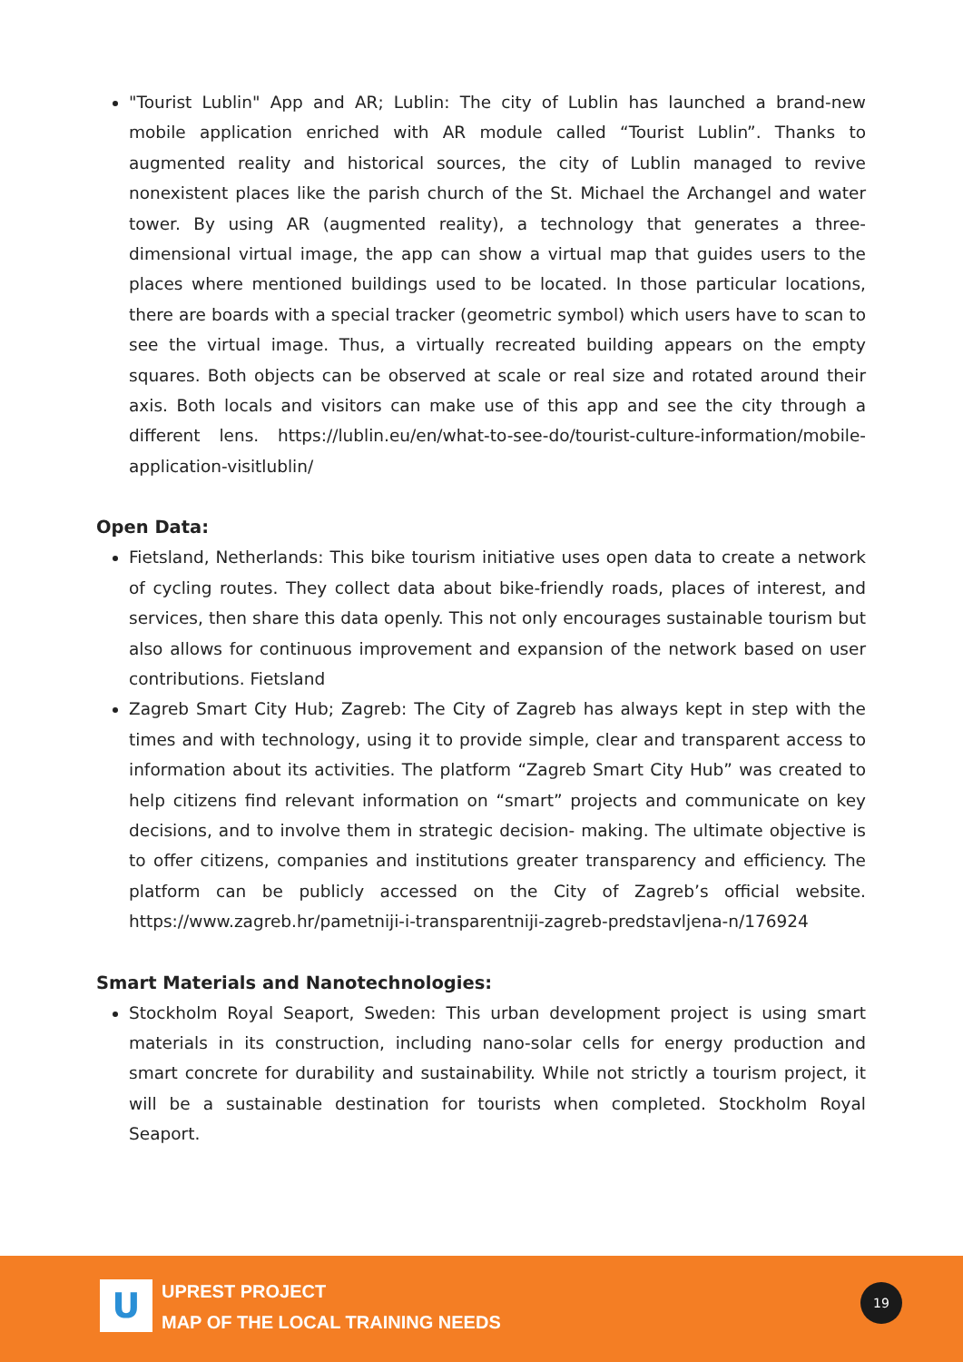"Tourist Lublin" App and AR; Lublin: The city of Lublin has launched a brand-new mobile application enriched with AR module called “Tourist Lublin”. Thanks to augmented reality and historical sources, the city of Lublin managed to revive nonexistent places like the parish church of the St. Michael the Archangel and water tower. By using AR (augmented reality), a technology that generates a three-dimensional virtual image, the app can show a virtual map that guides users to the places where mentioned buildings used to be located. In those particular locations, there are boards with a special tracker (geometric symbol) which users have to scan to see the virtual image. Thus, a virtually recreated building appears on the empty squares. Both objects can be observed at scale or real size and rotated around their axis. Both locals and visitors can make use of this app and see the city through a different lens. https://lublin.eu/en/what-to-see-do/tourist-culture-information/mobile-application-visitlublin/
Open Data:
Fietsland, Netherlands: This bike tourism initiative uses open data to create a network of cycling routes. They collect data about bike-friendly roads, places of interest, and services, then share this data openly. This not only encourages sustainable tourism but also allows for continuous improvement and expansion of the network based on user contributions. Fietsland
Zagreb Smart City Hub; Zagreb: The City of Zagreb has always kept in step with the times and with technology, using it to provide simple, clear and transparent access to information about its activities. The platform “Zagreb Smart City Hub” was created to help citizens find relevant information on “smart” projects and communicate on key decisions, and to involve them in strategic decision- making. The ultimate objective is to offer citizens, companies and institutions greater transparency and efficiency. The platform can be publicly accessed on the City of Zagreb’s official website. https://www.zagreb.hr/pametniji-i-transparentniji-zagreb-predstavljena-n/176924
Smart Materials and Nanotechnologies:
Stockholm Royal Seaport, Sweden: This urban development project is using smart materials in its construction, including nano-solar cells for energy production and smart concrete for durability and sustainability. While not strictly a tourism project, it will be a sustainable destination for tourists when completed. Stockholm Royal Seaport.
U
UPREST PROJECT
MAP OF THE LOCAL TRAINING NEEDS
19